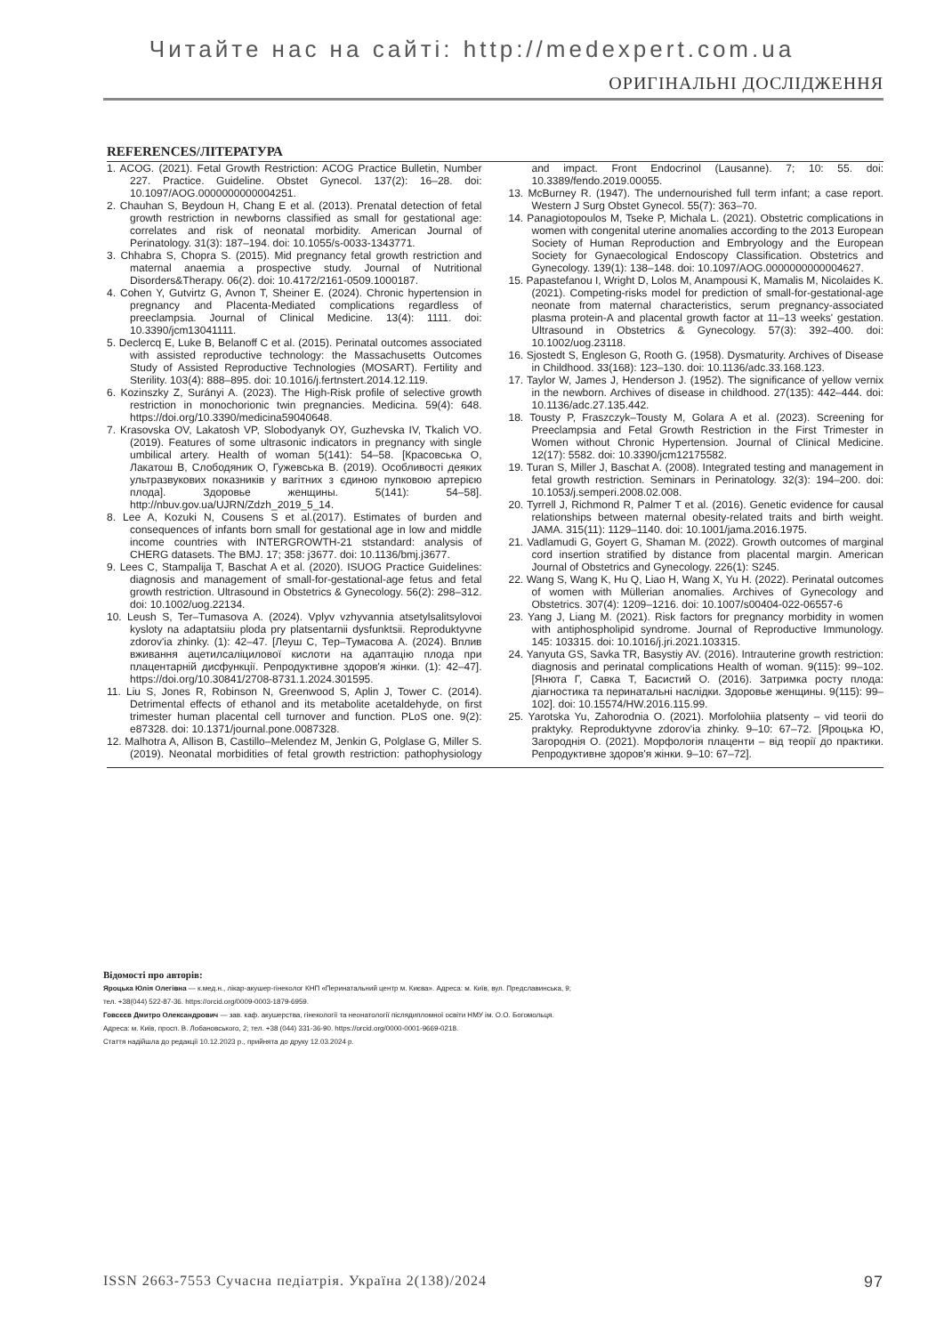Читайте нас на сайті: http://medexpert.com.ua
ОРИГІНАЛЬНІ ДОСЛІДЖЕННЯ
REFERENCES/ЛІТЕРАТУРА
1. ACOG. (2021). Fetal Growth Restriction: ACOG Practice Bulletin, Number 227. Practice. Guideline. Obstet Gynecol. 137(2): 16–28. doi: 10.1097/AOG.0000000000004251.
2. Chauhan S, Beydoun H, Chang E et al. (2013). Prenatal detection of fetal growth restriction in newborns classified as small for gestational age: correlates and risk of neonatal morbidity. American Journal of Perinatology. 31(3): 187–194. doi: 10.1055/s-0033-1343771.
3. Chhabra S, Chopra S. (2015). Mid pregnancy fetal growth restriction and maternal anaemia a prospective study. Journal of Nutritional Disorders&Therapy. 06(2). doi: 10.4172/2161-0509.1000187.
4. Cohen Y, Gutvirtz G, Avnon T, Sheiner E. (2024). Chronic hypertension in pregnancy and Placenta-Mediated complications regardless of preeclampsia. Journal of Clinical Medicine. 13(4): 1111. doi: 10.3390/jcm13041111.
5. Declercq E, Luke B, Belanoff C et al. (2015). Perinatal outcomes associated with assisted reproductive technology: the Massachusetts Outcomes Study of Assisted Reproductive Technologies (MOSART). Fertility and Sterility. 103(4): 888–895. doi: 10.1016/j.fertnstert.2014.12.119.
6. Kozinszky Z, Surányi A. (2023). The High-Risk profile of selective growth restriction in monochorionic twin pregnancies. Medicina. 59(4): 648. https://doi.org/10.3390/medicina59040648.
7. Krasovska OV, Lakatosh VP, Slobodyanyk OY, Guzhevska IV, Tkalich VO. (2019). Features of some ultrasonic indicators in pregnancy with single umbilical artery. Health of woman 5(141): 54–58. [Красовська О, Лакатош В, Слободяник О, Гужевська В. (2019). Особливості деяких ультразвукових показників у вагітних з єдиною пупковою артерією плода]. Здоровье женщины. 5(141): 54–58]. http://nbuv.gov.ua/UJRN/Zdzh_2019_5_14.
8. Lee A, Kozuki N, Cousens S et al.(2017). Estimates of burden and consequences of infants born small for gestational age in low and middle income countries with INTERGROWTH-21 ststandard: analysis of CHERG datasets. The BMJ. 17; 358: j3677. doi: 10.1136/bmj.j3677.
9. Lees C, Stampalija T, Baschat A et al. (2020). ISUOG Practice Guidelines: diagnosis and management of small-for-gestational-age fetus and fetal growth restriction. Ultrasound in Obstetrics & Gynecology. 56(2): 298–312. doi: 10.1002/uog.22134.
10. Leush S, Ter–Tumasova A. (2024). Vplyv vzhyvannia atsetylsalitsylovoi kysloty na adaptatsiiu ploda pry platsentarnii dysfunktsii. Reproduktyvne zdorov'ia zhinky. (1): 42–47. [Леуш С, Тер–Тумасова А. (2024). Вплив вживання ацетилсаліцилової кислоти на адаптацію плода при плацентарній дисфункції. Репродуктивне здоров'я жінки. (1): 42–47]. https://doi.org/10.30841/2708-8731.1.2024.301595.
11. Liu S, Jones R, Robinson N, Greenwood S, Aplin J, Tower C. (2014). Detrimental effects of ethanol and its metabolite acetaldehyde, on first trimester human placental cell turnover and function. PLoS one. 9(2): e87328. doi: 10.1371/journal.pone.0087328.
12. Malhotra A, Allison B, Castillo–Melendez M, Jenkin G, Polglase G, Miller S. (2019). Neonatal morbidities of fetal growth restriction: pathophysiology and impact. Front Endocrinol (Lausanne). 7; 10: 55. doi: 10.3389/fendo.2019.00055.
13. McBurney R. (1947). The undernourished full term infant; a case report. Western J Surg Obstet Gynecol. 55(7): 363–70.
14. Panagiotopoulos M, Tseke P, Michala L. (2021). Obstetric complications in women with congenital uterine anomalies according to the 2013 European Society of Human Reproduction and Embryology and the European Society for Gynaecological Endoscopy Classification. Obstetrics and Gynecology. 139(1): 138–148. doi: 10.1097/AOG.0000000000004627.
15. Papastefanou I, Wright D, Lolos M, Anampousi K, Mamalis M, Nicolaides K. (2021). Competing-risks model for prediction of small-for-gestational-age neonate from maternal characteristics, serum pregnancy-associated plasma protein-A and placental growth factor at 11–13 weeks' gestation. Ultrasound in Obstetrics & Gynecology. 57(3): 392–400. doi: 10.1002/uog.23118.
16. Sjostedt S, Engleson G, Rooth G. (1958). Dysmaturity. Archives of Disease in Childhood. 33(168): 123–130. doi: 10.1136/adc.33.168.123.
17. Taylor W, James J, Henderson J. (1952). The significance of yellow vernix in the newborn. Archives of disease in childhood. 27(135): 442–444. doi: 10.1136/adc.27.135.442.
18. Tousty P, Fraszczyk–Tousty M, Golara A et al. (2023). Screening for Preeclampsia and Fetal Growth Restriction in the First Trimester in Women without Chronic Hypertension. Journal of Clinical Medicine. 12(17): 5582. doi: 10.3390/jcm12175582.
19. Turan S, Miller J, Baschat A. (2008). Integrated testing and management in fetal growth restriction. Seminars in Perinatology. 32(3): 194–200. doi: 10.1053/j.semperi.2008.02.008.
20. Tyrrell J, Richmond R, Palmer T et al. (2016). Genetic evidence for causal relationships between maternal obesity-related traits and birth weight. JAMA. 315(11): 1129–1140. doi: 10.1001/jama.2016.1975.
21. Vadlamudi G, Goyert G, Shaman M. (2022). Growth outcomes of marginal cord insertion stratified by distance from placental margin. American Journal of Obstetrics and Gynecology. 226(1): S245.
22. Wang S, Wang K, Hu Q, Liao H, Wang X, Yu H. (2022). Perinatal outcomes of women with Müllerian anomalies. Archives of Gynecology and Obstetrics. 307(4): 1209–1216. doi: 10.1007/s00404-022-06557-6
23. Yang J, Liang M. (2021). Risk factors for pregnancy morbidity in women with antiphospholipid syndrome. Journal of Reproductive Immunology. 145: 103315. doi: 10.1016/j.jri.2021.103315.
24. Yanyuta GS, Savka TR, Basystiy AV. (2016). Intrauterine growth restriction: diagnosis and perinatal complications Health of woman. 9(115): 99–102. [Янюта Г, Савка Т, Басистий О. (2016). Затримка росту плода: діагностика та перинатальні наслідки. Здоровье женщины. 9(115): 99–102]. doi: 10.15574/HW.2016.115.99.
25. Yarotska Yu, Zahorodnia O. (2021). Morfolohiia platsenty – vid teorii do praktyky. Reproduktyvne zdorov'ia zhinky. 9–10: 67–72. [Яроцька Ю, Загороднія О. (2021). Морфологія плаценти – від теорії до практики. Репродуктивне здоров'я жінки. 9–10: 67–72].
Відомості про авторів:
Яроцька Юлія Олегівна — к.мед.н., лікар-акушер-гінеколог КНП «Перинатальний центр м. Києва». Адреса: м. Київ, вул. Предславинська, 9;
тел. +38(044) 522-87-36. https://orcid.org/0009-0003-1879-6959.
Говсєєв Дмитро Олександрович — зав. каф. акушерства, гінекології та неонатології післядипломної освіти НМУ ім. О.О. Богомольця.
Адреса: м. Київ, просп. В. Лобановського, 2; тел. +38 (044) 331-36-90. https://orcid.org/0000-0001-9669-0218.
Стаття надійшла до редакції 10.12.2023 р., прийнята до друку 12.03.2024 р.
ISSN 2663-7553 Сучасна педіатрія. Україна 2(138)/2024 97